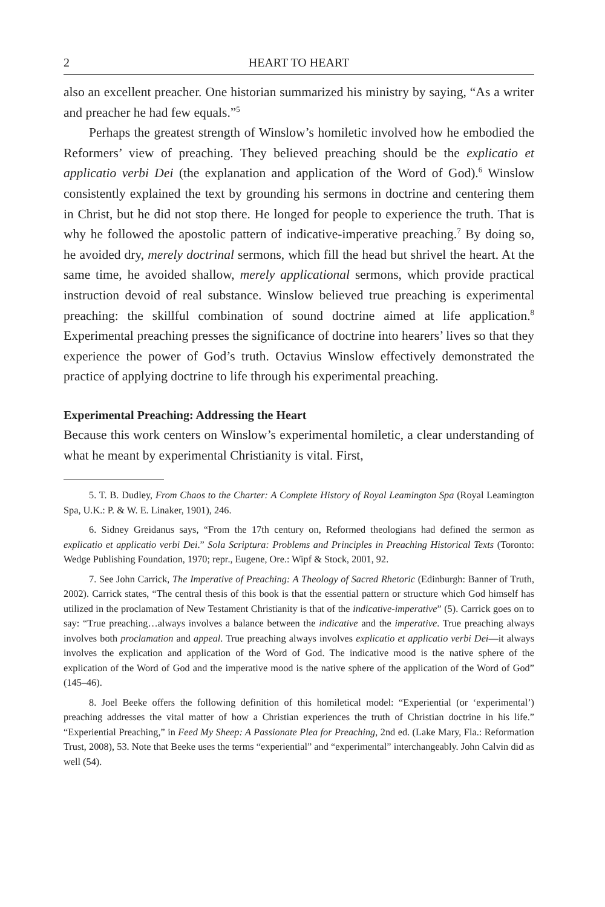2 HEART TO HEART
also an excellent preacher. One historian summarized his ministry by saying, “As a writer and preacher he had few equals.”<sup>5</sup>
Perhaps the greatest strength of Winslow’s homiletic involved how he embodied the Reformers’ view of preaching. They believed preaching should be the explicatio et applicatio verbi Dei (the explanation and application of the Word of God).<sup>6</sup> Winslow consistently explained the text by grounding his sermons in doctrine and centering them in Christ, but he did not stop there. He longed for people to experience the truth. That is why he followed the apostolic pattern of indicative-imperative preaching.<sup>7</sup> By doing so, he avoided dry, merely doctrinal sermons, which fill the head but shrivel the heart. At the same time, he avoided shallow, merely applicational sermons, which provide practical instruction devoid of real substance. Winslow believed true preaching is experimental preaching: the skillful combination of sound doctrine aimed at life application.<sup>8</sup> Experimental preaching presses the significance of doctrine into hearers’ lives so that they experience the power of God’s truth. Octavius Winslow effectively demonstrated the practice of applying doctrine to life through his experimental preaching.
Experimental Preaching: Addressing the Heart
Because this work centers on Winslow’s experimental homiletic, a clear understanding of what he meant by experimental Christianity is vital. First,
5. T. B. Dudley, From Chaos to the Charter: A Complete History of Royal Leamington Spa (Royal Leamington Spa, U.K.: P. & W. E. Linaker, 1901), 246.
6. Sidney Greidanus says, “From the 17th century on, Reformed theologians had defined the sermon as explicatio et applicatio verbi Dei.” Sola Scriptura: Problems and Principles in Preaching Historical Texts (Toronto: Wedge Publishing Foundation, 1970; repr., Eugene, Ore.: Wipf & Stock, 2001, 92.
7. See John Carrick, The Imperative of Preaching: A Theology of Sacred Rhetoric (Edinburgh: Banner of Truth, 2002). Carrick states, “The central thesis of this book is that the essential pattern or structure which God himself has utilized in the proclamation of New Testament Christianity is that of the indicative-imperative” (5). Carrick goes on to say: “True preaching…always involves a balance between the indicative and the imperative. True preaching always involves both proclamation and appeal. True preaching always involves explicatio et applicatio verbi Dei—it always involves the explication and application of the Word of God. The indicative mood is the native sphere of the explication of the Word of God and the imperative mood is the native sphere of the application of the Word of God” (145–46).
8. Joel Beeke offers the following definition of this homiletical model: “Experiential (or ‘experimental’) preaching addresses the vital matter of how a Christian experiences the truth of Christian doctrine in his life.” “Experiential Preaching,” in Feed My Sheep: A Passionate Plea for Preaching, 2nd ed. (Lake Mary, Fla.: Reformation Trust, 2008), 53. Note that Beeke uses the terms “experiential” and “experimental” interchangeably. John Calvin did as well (54).